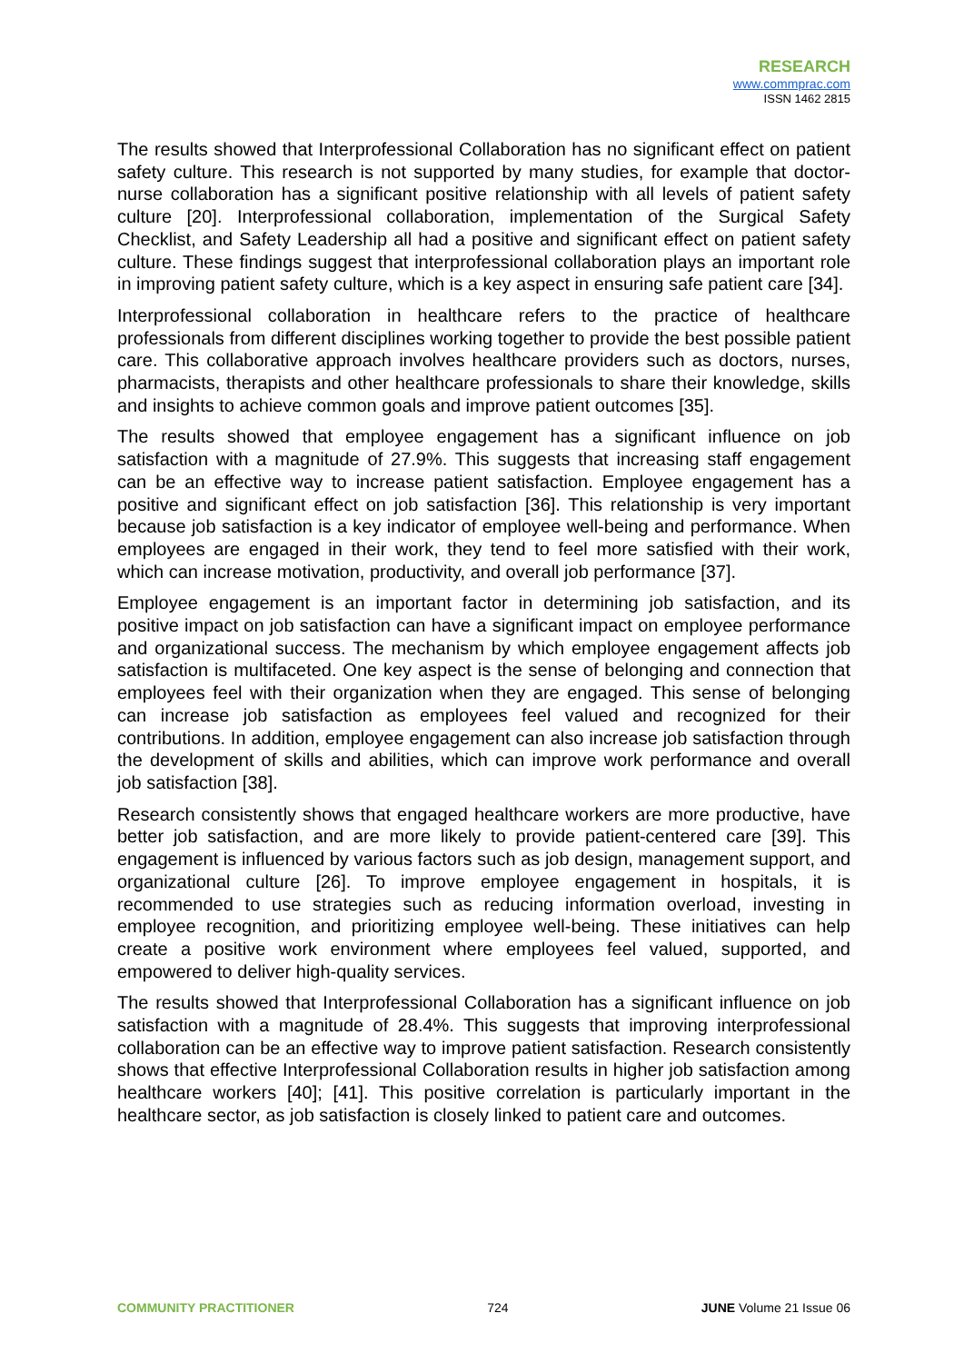RESEARCH
www.commprac.com
ISSN 1462 2815
The results showed that Interprofessional Collaboration has no significant effect on patient safety culture. This research is not supported by many studies, for example that doctor-nurse collaboration has a significant positive relationship with all levels of patient safety culture [20]. Interprofessional collaboration, implementation of the Surgical Safety Checklist, and Safety Leadership all had a positive and significant effect on patient safety culture. These findings suggest that interprofessional collaboration plays an important role in improving patient safety culture, which is a key aspect in ensuring safe patient care [34].
Interprofessional collaboration in healthcare refers to the practice of healthcare professionals from different disciplines working together to provide the best possible patient care. This collaborative approach involves healthcare providers such as doctors, nurses, pharmacists, therapists and other healthcare professionals to share their knowledge, skills and insights to achieve common goals and improve patient outcomes [35].
The results showed that employee engagement has a significant influence on job satisfaction with a magnitude of 27.9%. This suggests that increasing staff engagement can be an effective way to increase patient satisfaction. Employee engagement has a positive and significant effect on job satisfaction [36]. This relationship is very important because job satisfaction is a key indicator of employee well-being and performance. When employees are engaged in their work, they tend to feel more satisfied with their work, which can increase motivation, productivity, and overall job performance [37].
Employee engagement is an important factor in determining job satisfaction, and its positive impact on job satisfaction can have a significant impact on employee performance and organizational success. The mechanism by which employee engagement affects job satisfaction is multifaceted. One key aspect is the sense of belonging and connection that employees feel with their organization when they are engaged. This sense of belonging can increase job satisfaction as employees feel valued and recognized for their contributions. In addition, employee engagement can also increase job satisfaction through the development of skills and abilities, which can improve work performance and overall job satisfaction [38].
Research consistently shows that engaged healthcare workers are more productive, have better job satisfaction, and are more likely to provide patient-centered care [39]. This engagement is influenced by various factors such as job design, management support, and organizational culture [26]. To improve employee engagement in hospitals, it is recommended to use strategies such as reducing information overload, investing in employee recognition, and prioritizing employee well-being. These initiatives can help create a positive work environment where employees feel valued, supported, and empowered to deliver high-quality services.
The results showed that Interprofessional Collaboration has a significant influence on job satisfaction with a magnitude of 28.4%. This suggests that improving interprofessional collaboration can be an effective way to improve patient satisfaction. Research consistently shows that effective Interprofessional Collaboration results in higher job satisfaction among healthcare workers [40]; [41]. This positive correlation is particularly important in the healthcare sector, as job satisfaction is closely linked to patient care and outcomes.
COMMUNITY PRACTITIONER 724 JUNE Volume 21 Issue 06